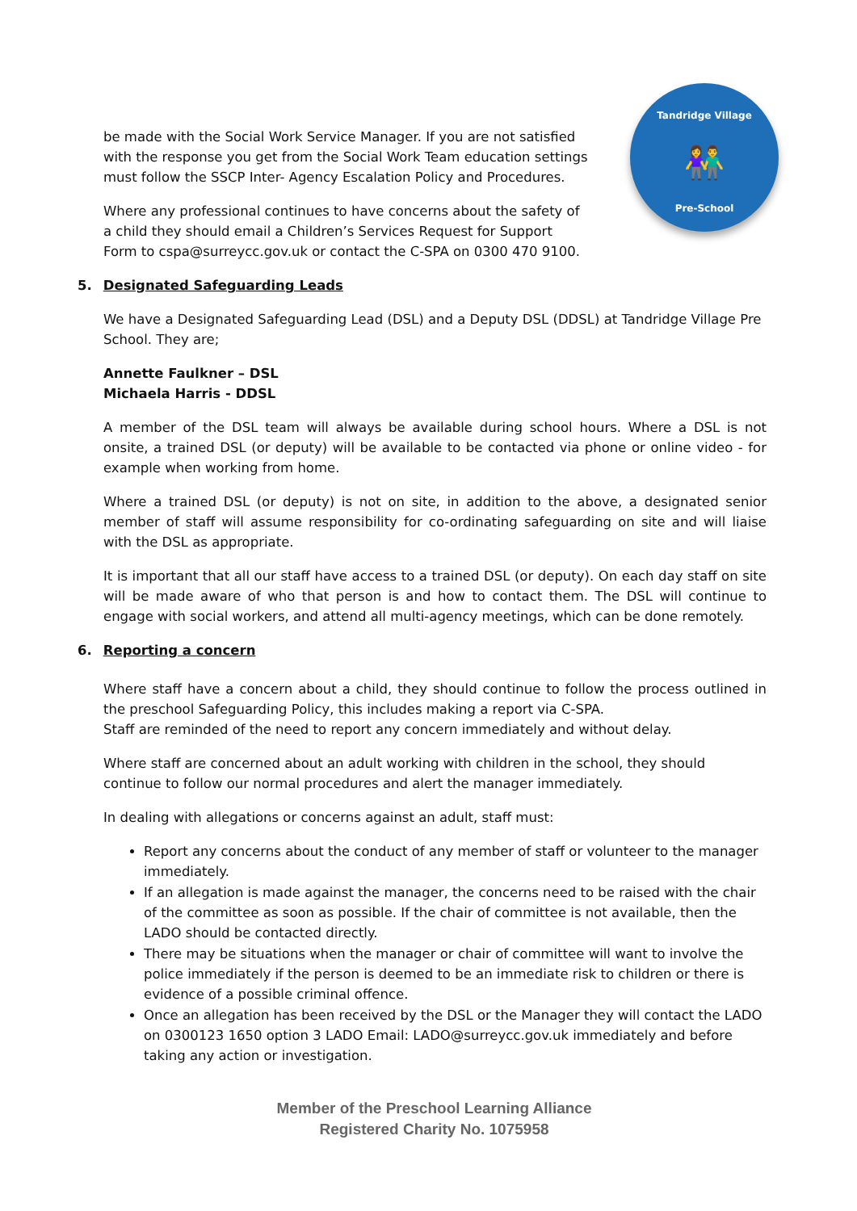Tandridge Village
👫
Pre-School
be made with the Social Work Service Manager. If you are not satisfied with the response you get from the Social Work Team education settings must follow the SSCP Inter- Agency Escalation Policy and Procedures.
Where any professional continues to have concerns about the safety of a child they should email a Children’s Services Request for Support Form to cspa@surreycc.gov.uk or contact the C-SPA on 0300 470 9100.
5. Designated Safeguarding Leads
We have a Designated Safeguarding Lead (DSL) and a Deputy DSL (DDSL) at Tandridge Village Pre School. They are;
Annette Faulkner – DSL
Michaela Harris - DDSL
A member of the DSL team will always be available during school hours. Where a DSL is not onsite, a trained DSL (or deputy) will be available to be contacted via phone or online video - for example when working from home.
Where a trained DSL (or deputy) is not on site, in addition to the above, a designated senior member of staff will assume responsibility for co-ordinating safeguarding on site and will liaise with the DSL as appropriate.
It is important that all our staff have access to a trained DSL (or deputy). On each day staff on site will be made aware of who that person is and how to contact them. The DSL will continue to engage with social workers, and attend all multi-agency meetings, which can be done remotely.
6. Reporting a concern
Where staff have a concern about a child, they should continue to follow the process outlined in the preschool Safeguarding Policy, this includes making a report via C-SPA.
Staff are reminded of the need to report any concern immediately and without delay.
Where staff are concerned about an adult working with children in the school, they should continue to follow our normal procedures and alert the manager immediately.
In dealing with allegations or concerns against an adult, staff must:
Report any concerns about the conduct of any member of staff or volunteer to the manager immediately.
If an allegation is made against the manager, the concerns need to be raised with the chair of the committee as soon as possible. If the chair of committee is not available, then the LADO should be contacted directly.
There may be situations when the manager or chair of committee will want to involve the police immediately if the person is deemed to be an immediate risk to children or there is evidence of a possible criminal offence.
Once an allegation has been received by the DSL or the Manager they will contact the LADO on 0300123 1650 option 3 LADO Email: LADO@surreycc.gov.uk immediately and before taking any action or investigation.
Member of the Preschool Learning Alliance
Registered Charity No. 1075958